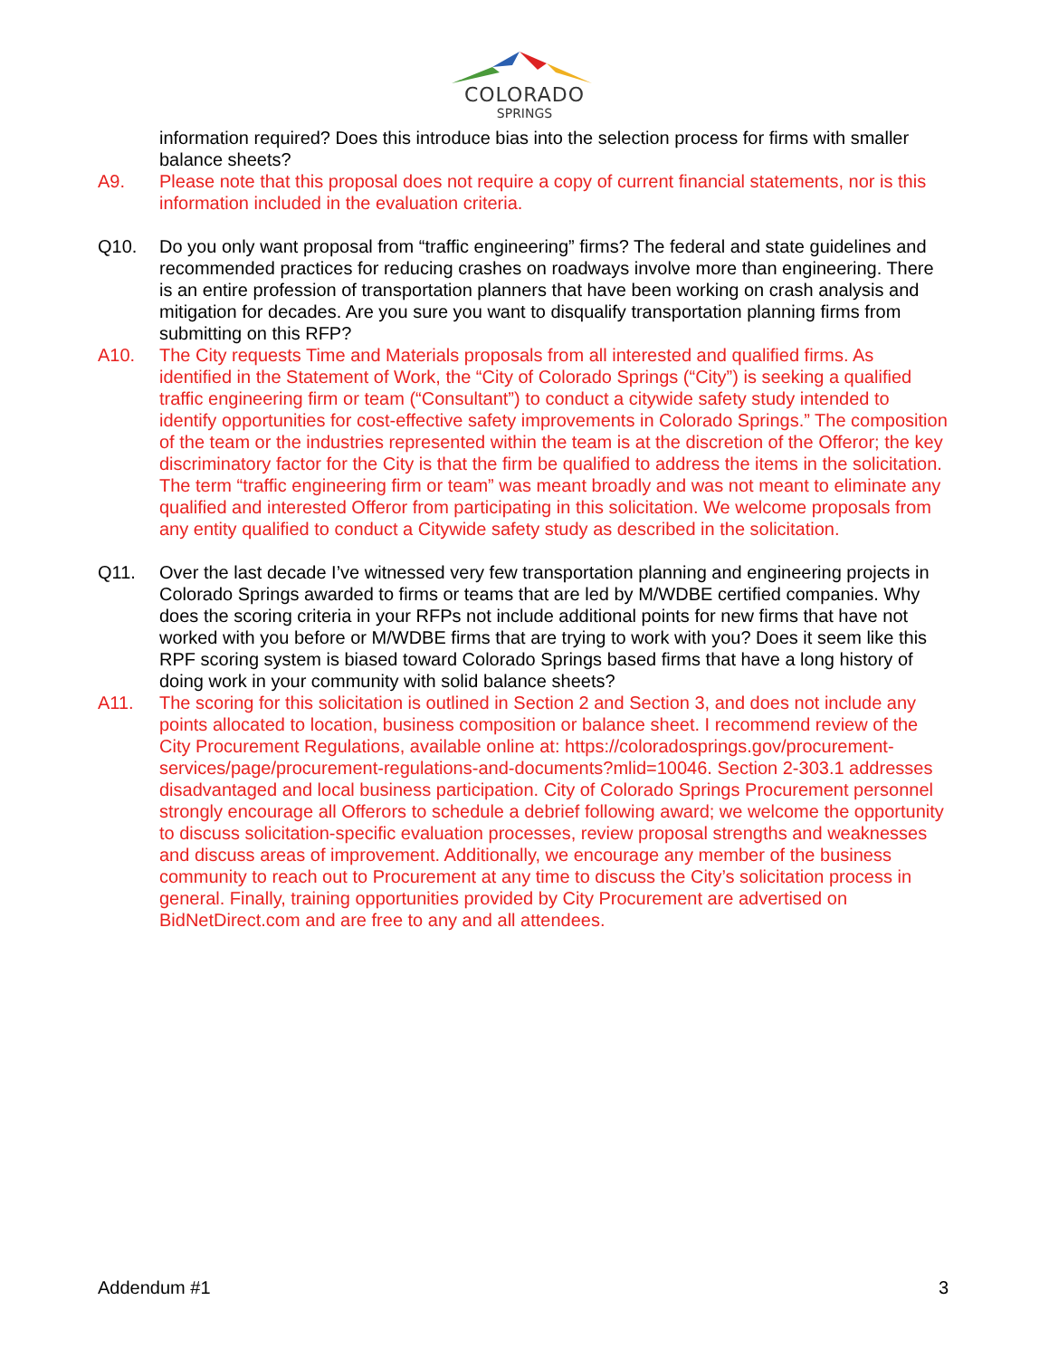COLORADO
SPRINGS
information required? Does this introduce bias into the selection process for firms with smaller balance sheets?
A9. Please note that this proposal does not require a copy of current financial statements, nor is this information included in the evaluation criteria.
Q10. Do you only want proposal from “traffic engineering” firms? The federal and state guidelines and recommended practices for reducing crashes on roadways involve more than engineering. There is an entire profession of transportation planners that have been working on crash analysis and mitigation for decades. Are you sure you want to disqualify transportation planning firms from submitting on this RFP?
A10. The City requests Time and Materials proposals from all interested and qualified firms. As identified in the Statement of Work, the “City of Colorado Springs (“City”) is seeking a qualified traffic engineering firm or team (“Consultant”) to conduct a citywide safety study intended to identify opportunities for cost-effective safety improvements in Colorado Springs.” The composition of the team or the industries represented within the team is at the discretion of the Offeror; the key discriminatory factor for the City is that the firm be qualified to address the items in the solicitation. The term “traffic engineering firm or team” was meant broadly and was not meant to eliminate any qualified and interested Offeror from participating in this solicitation. We welcome proposals from any entity qualified to conduct a Citywide safety study as described in the solicitation.
Q11. Over the last decade I’ve witnessed very few transportation planning and engineering projects in Colorado Springs awarded to firms or teams that are led by M/WDBE certified companies. Why does the scoring criteria in your RFPs not include additional points for new firms that have not worked with you before or M/WDBE firms that are trying to work with you? Does it seem like this RPF scoring system is biased toward Colorado Springs based firms that have a long history of doing work in your community with solid balance sheets?
A11. The scoring for this solicitation is outlined in Section 2 and Section 3, and does not include any points allocated to location, business composition or balance sheet. I recommend review of the City Procurement Regulations, available online at: https://coloradosprings.gov/procurement-services/page/procurement-regulations-and-documents?mlid=10046. Section 2-303.1 addresses disadvantaged and local business participation. City of Colorado Springs Procurement personnel strongly encourage all Offerors to schedule a debrief following award; we welcome the opportunity to discuss solicitation-specific evaluation processes, review proposal strengths and weaknesses and discuss areas of improvement. Additionally, we encourage any member of the business community to reach out to Procurement at any time to discuss the City’s solicitation process in general. Finally, training opportunities provided by City Procurement are advertised on BidNetDirect.com and are free to any and all attendees.
Addendum #1 3